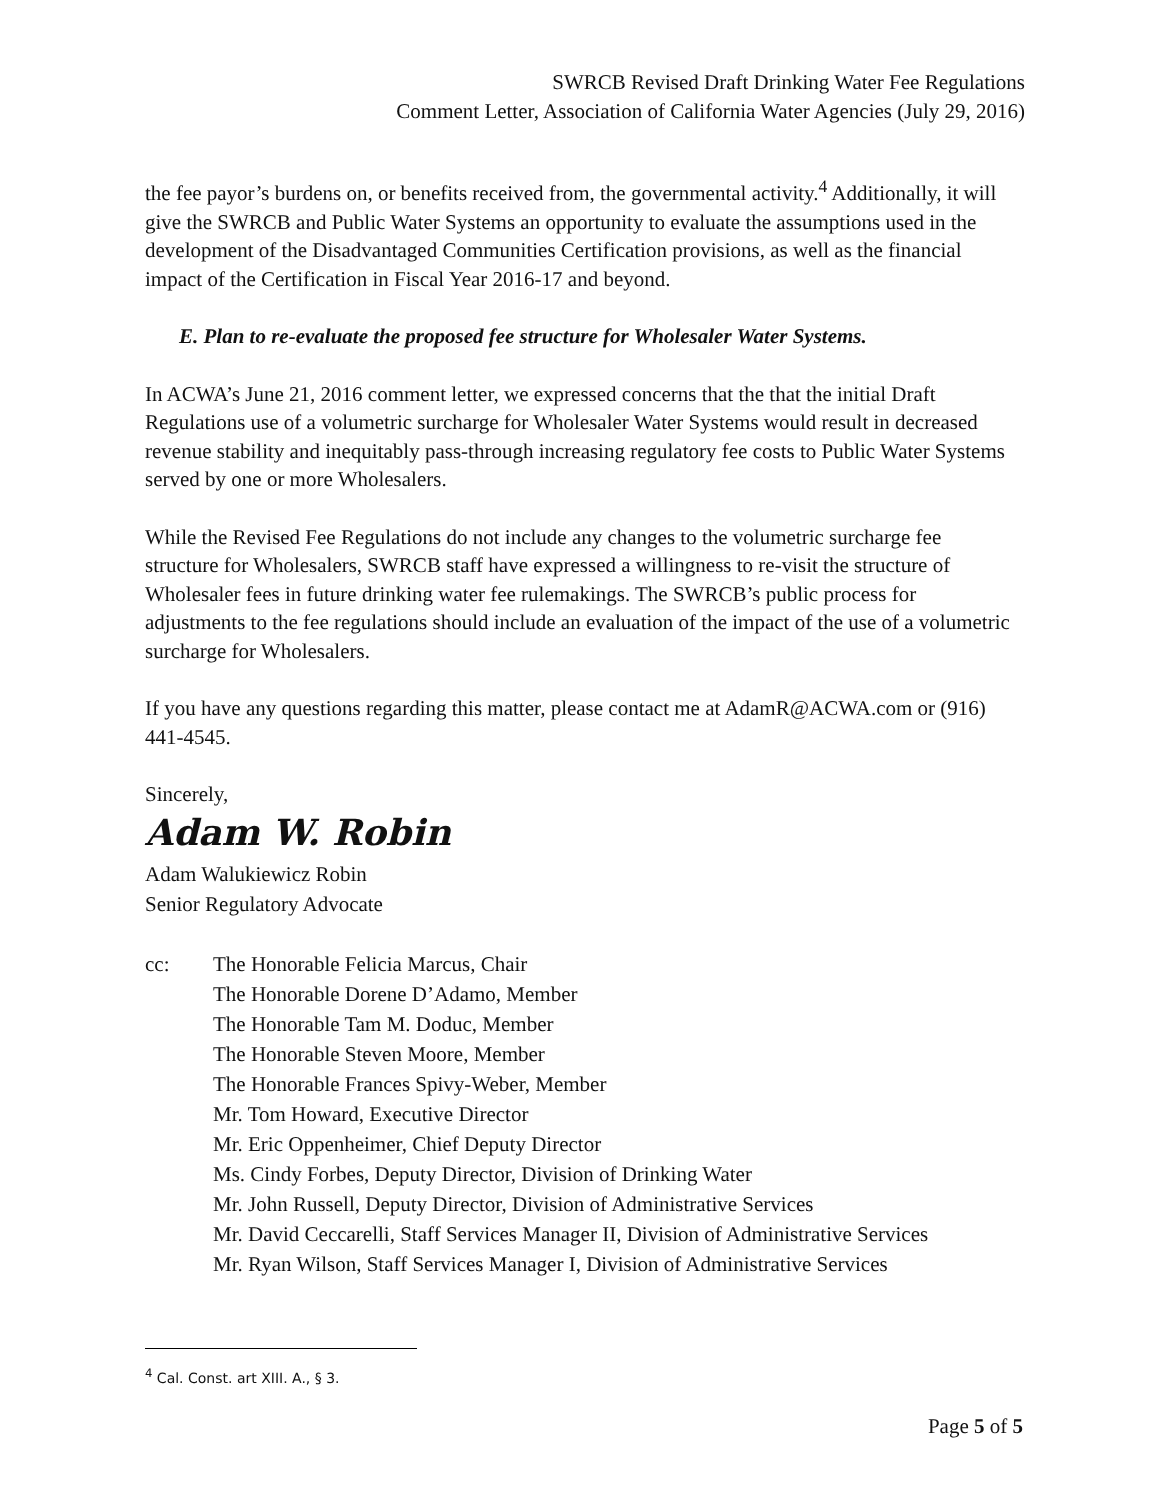SWRCB Revised Draft Drinking Water Fee Regulations
Comment Letter, Association of California Water Agencies (July 29, 2016)
the fee payor’s burdens on, or benefits received from, the governmental activity.<sup>4</sup> Additionally, it will give the SWRCB and Public Water Systems an opportunity to evaluate the assumptions used in the development of the Disadvantaged Communities Certification provisions, as well as the financial impact of the Certification in Fiscal Year 2016-17 and beyond.
E. Plan to re-evaluate the proposed fee structure for Wholesaler Water Systems.
In ACWA’s June 21, 2016 comment letter, we expressed concerns that the that the initial Draft Regulations use of a volumetric surcharge for Wholesaler Water Systems would result in decreased revenue stability and inequitably pass-through increasing regulatory fee costs to Public Water Systems served by one or more Wholesalers.
While the Revised Fee Regulations do not include any changes to the volumetric surcharge fee structure for Wholesalers, SWRCB staff have expressed a willingness to re-visit the structure of Wholesaler fees in future drinking water fee rulemakings. The SWRCB’s public process for adjustments to the fee regulations should include an evaluation of the impact of the use of a volumetric surcharge for Wholesalers.
If you have any questions regarding this matter, please contact me at AdamR@ACWA.com or (916) 441-4545.
Sincerely,
Adam W. Robin
Adam Walukiewicz Robin
Senior Regulatory Advocate
cc: The Honorable Felicia Marcus, Chair
The Honorable Dorene D’Adamo, Member
The Honorable Tam M. Doduc, Member
The Honorable Steven Moore, Member
The Honorable Frances Spivy-Weber, Member
Mr. Tom Howard, Executive Director
Mr. Eric Oppenheimer, Chief Deputy Director
Ms. Cindy Forbes, Deputy Director, Division of Drinking Water
Mr. John Russell, Deputy Director, Division of Administrative Services
Mr. David Ceccarelli, Staff Services Manager II, Division of Administrative Services
Mr. Ryan Wilson, Staff Services Manager I, Division of Administrative Services
<sup>4</sup> Cal. Const. art XIII. A., § 3.
Page 5 of 5